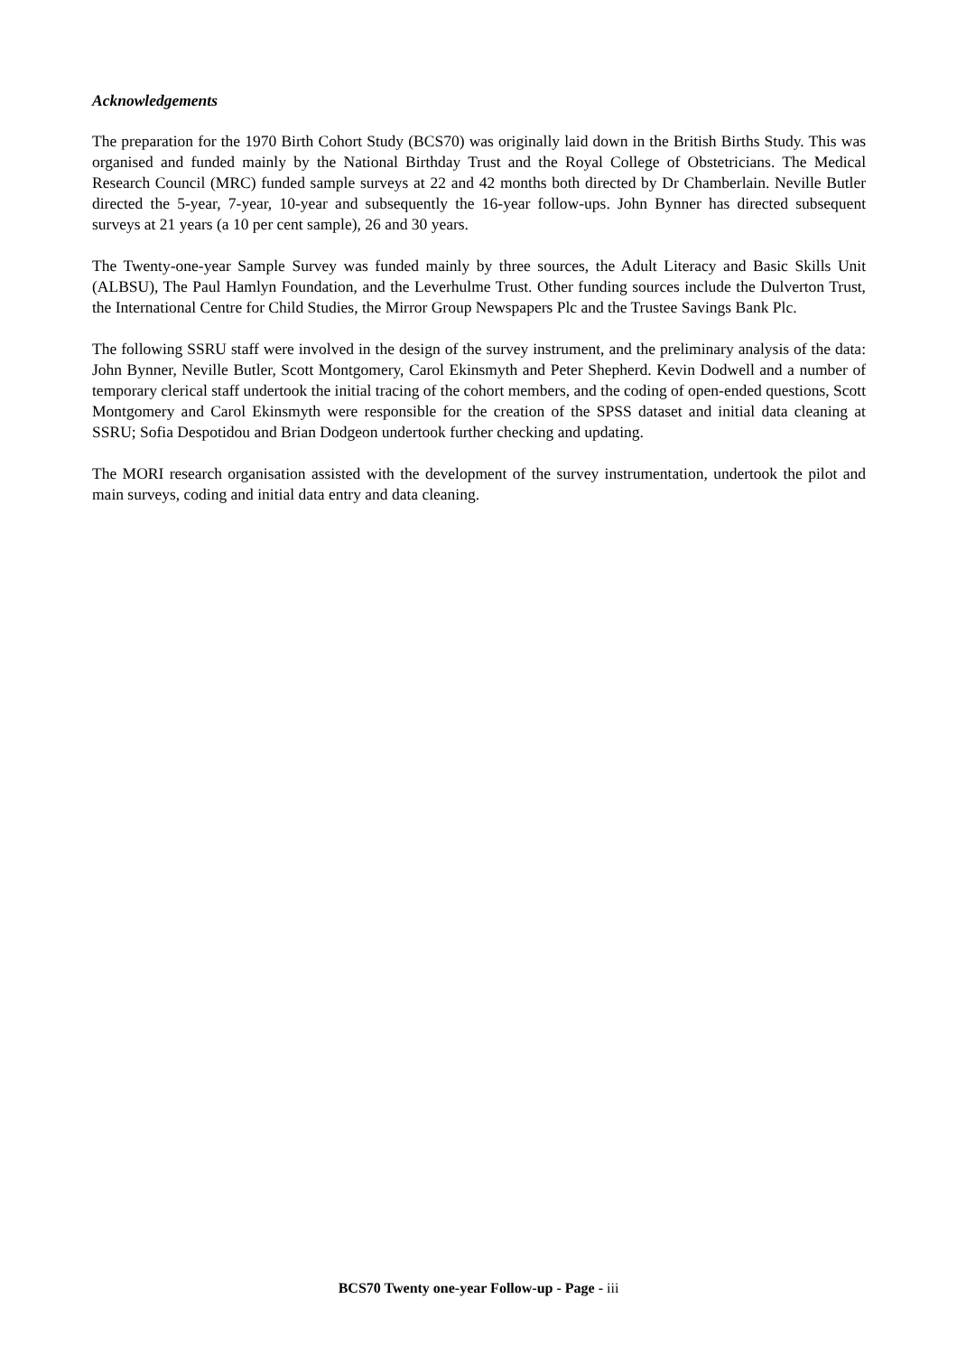Acknowledgements
The preparation for the 1970 Birth Cohort Study (BCS70) was originally laid down in the British Births Study. This was organised and funded mainly by the National Birthday Trust and the Royal College of Obstetricians. The Medical Research Council (MRC) funded sample surveys at 22 and 42 months both directed by Dr Chamberlain. Neville Butler directed the 5-year, 7-year, 10-year and subsequently the 16-year follow-ups. John Bynner has directed subsequent surveys at 21 years (a 10 per cent sample), 26 and 30 years.
The Twenty-one-year Sample Survey was funded mainly by three sources, the Adult Literacy and Basic Skills Unit (ALBSU), The Paul Hamlyn Foundation, and the Leverhulme Trust. Other funding sources include the Dulverton Trust, the International Centre for Child Studies, the Mirror Group Newspapers Plc and the Trustee Savings Bank Plc.
The following SSRU staff were involved in the design of the survey instrument, and the preliminary analysis of the data: John Bynner, Neville Butler, Scott Montgomery, Carol Ekinsmyth and Peter Shepherd. Kevin Dodwell and a number of temporary clerical staff undertook the initial tracing of the cohort members, and the coding of open-ended questions, Scott Montgomery and Carol Ekinsmyth were responsible for the creation of the SPSS dataset and initial data cleaning at SSRU; Sofia Despotidou and Brian Dodgeon undertook further checking and updating.
The MORI research organisation assisted with the development of the survey instrumentation, undertook the pilot and main surveys, coding and initial data entry and data cleaning.
BCS70 Twenty one-year Follow-up - Page - iii